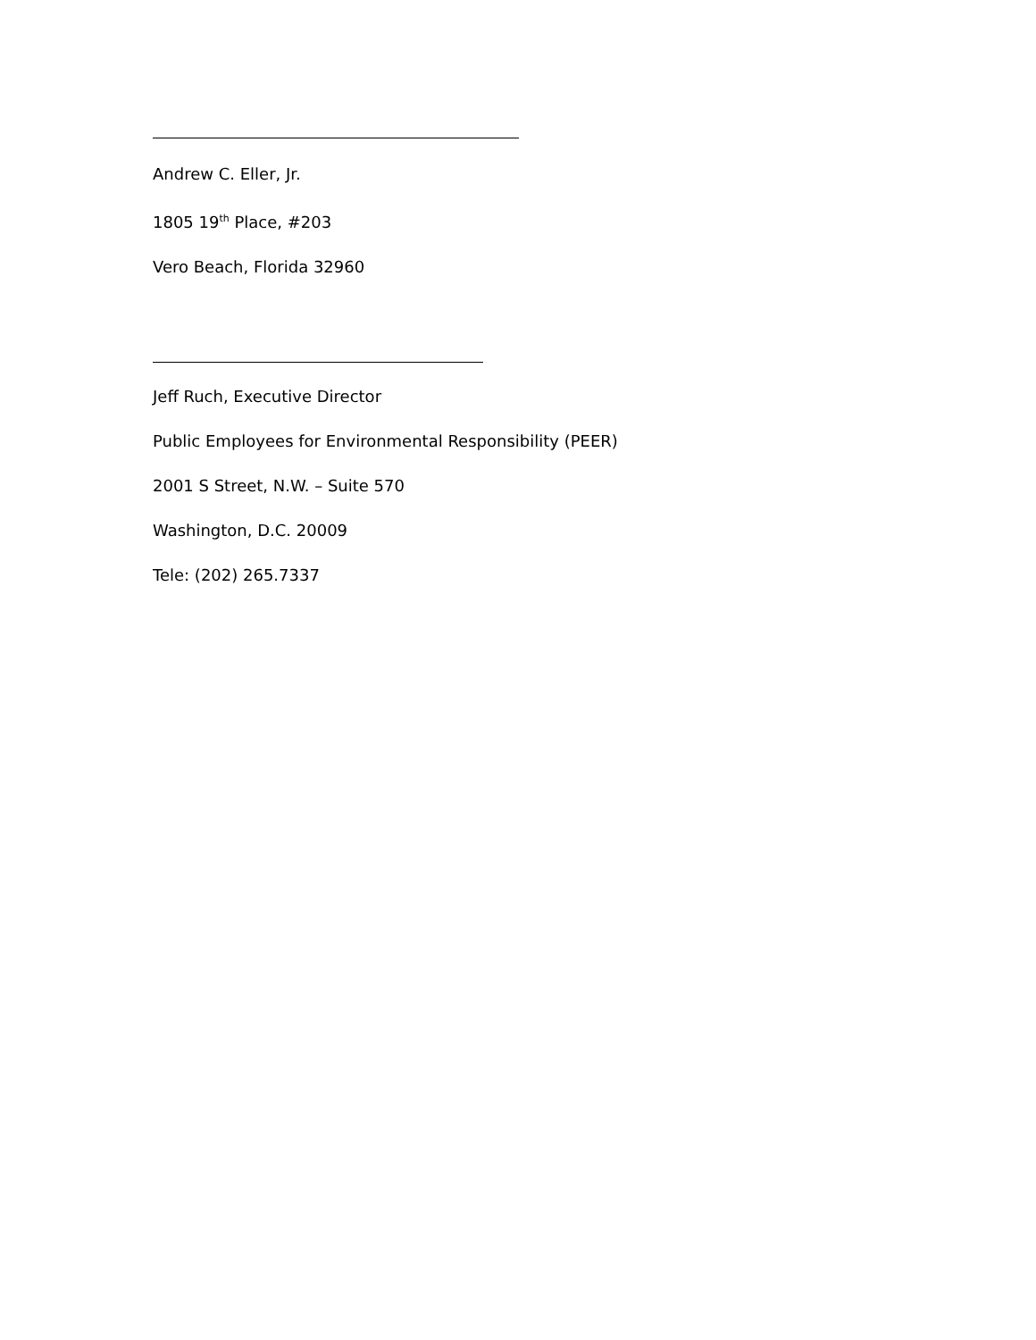Andrew C. Eller, Jr.
1805 19<sup>th</sup> Place, #203
Vero Beach, Florida 32960
Jeff Ruch, Executive Director
Public Employees for Environmental Responsibility (PEER)
2001 S Street, N.W. – Suite 570
Washington, D.C. 20009
Tele: (202) 265.7337